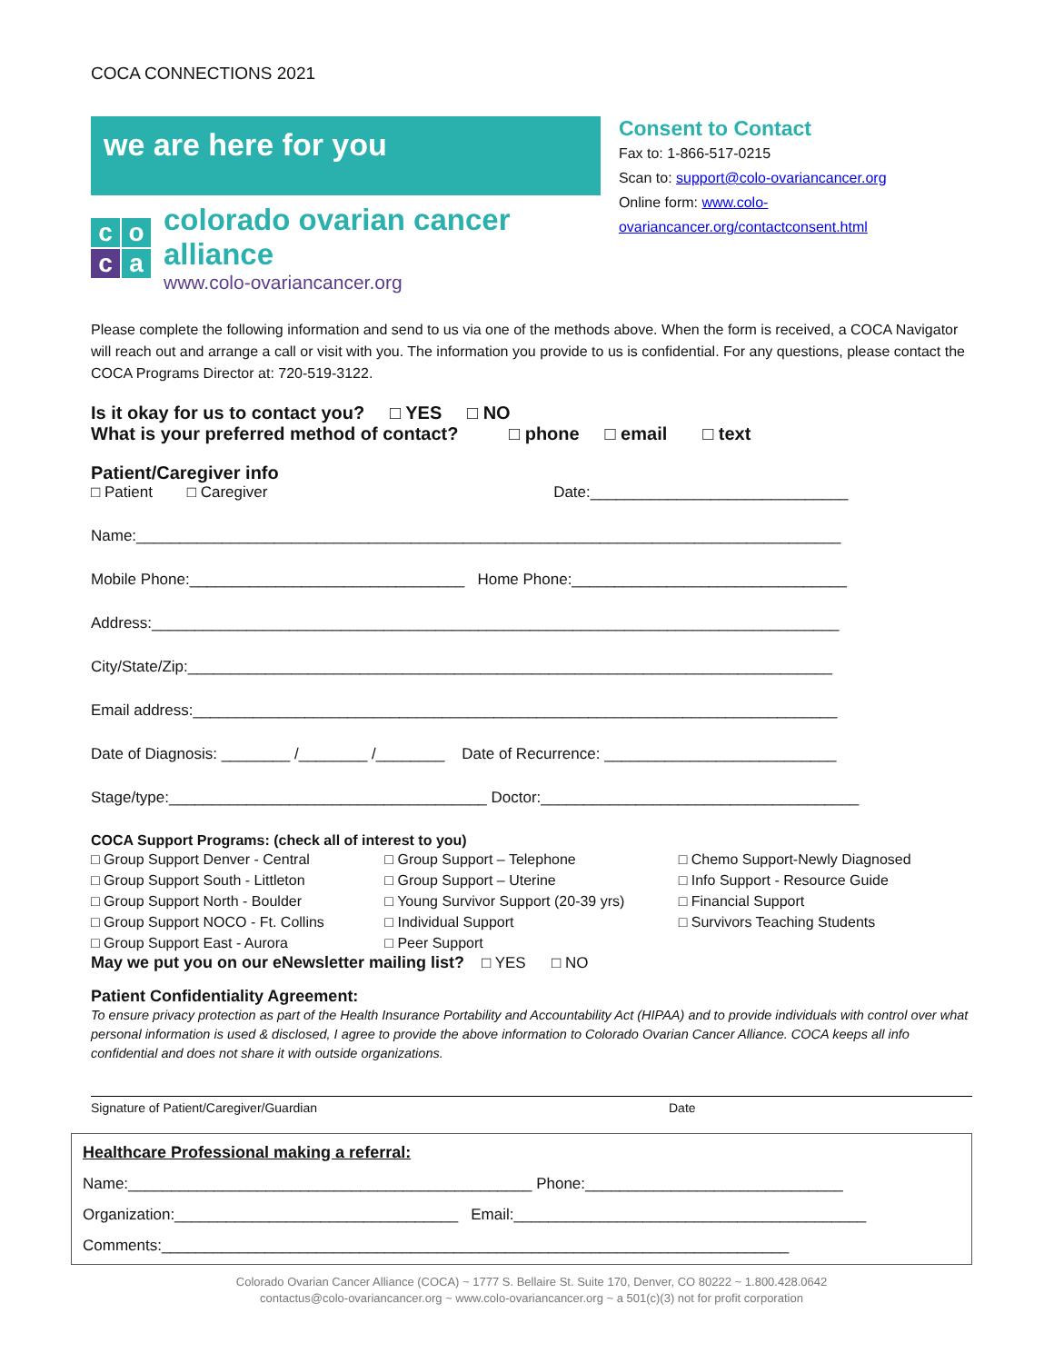COCA CONNECTIONS 2021
we are here for you
co c a
colorado ovarian cancer alliance
www.colo-ovariancancer.org
Consent to Contact
Fax to: 1-866-517-0215
Scan to: support@colo-ovariancancer.org
Online form: www.colo-ovariancancer.org/contactconsent.html
Please complete the following information and send to us via one of the methods above. When the form is received, a COCA Navigator will reach out and arrange a call or visit with you. The information you provide to us is confidential. For any questions, please contact the COCA Programs Director at: 720-519-3122.
Is it okay for us to contact you? □ YES □ NO
What is your preferred method of contact? □ phone □ email □ text
Patient/Caregiver info
□ Patient □ Caregiver Date:______________________________
Name:__________________________________________________________________________________
Mobile Phone:________________________________ Home Phone:________________________________
Address:________________________________________________________________________________
City/State/Zip:___________________________________________________________________________
Email address:___________________________________________________________________________
Date of Diagnosis: ________ /________ /________ Date of Recurrence: ___________________________
Stage/type:_____________________________________ Doctor:_____________________________________
COCA Support Programs: (check all of interest to you)
□ Group Support Denver - Central
□ Group Support South - Littleton
□ Group Support North - Boulder
□ Group Support NOCO - Ft. Collins
□ Group Support East - Aurora
□ Group Support – Telephone
□ Group Support – Uterine
□ Young Survivor Support (20-39 yrs)
□ Individual Support
□ Peer Support
□ Chemo Support-Newly Diagnosed
□ Info Support - Resource Guide
□ Financial Support
□ Survivors Teaching Students
May we put you on our eNewsletter mailing list? □ YES □ NO
Patient Confidentiality Agreement:
To ensure privacy protection as part of the Health Insurance Portability and Accountability Act (HIPAA) and to provide individuals with control over what personal information is used & disclosed, I agree to provide the above information to Colorado Ovarian Cancer Alliance. COCA keeps all info confidential and does not share it with outside organizations.
Signature of Patient/Caregiver/Guardian Date
Healthcare Professional making a referral:
Name:_______________________________________________ Phone:______________________________
Organization:_________________________________ Email:_________________________________________
Comments:_________________________________________________________________________
Colorado Ovarian Cancer Alliance (COCA) ~ 1777 S. Bellaire St. Suite 170, Denver, CO 80222 ~ 1.800.428.0642
contactus@colo-ovariancancer.org ~ www.colo-ovariancancer.org ~ a 501(c)(3) not for profit corporation